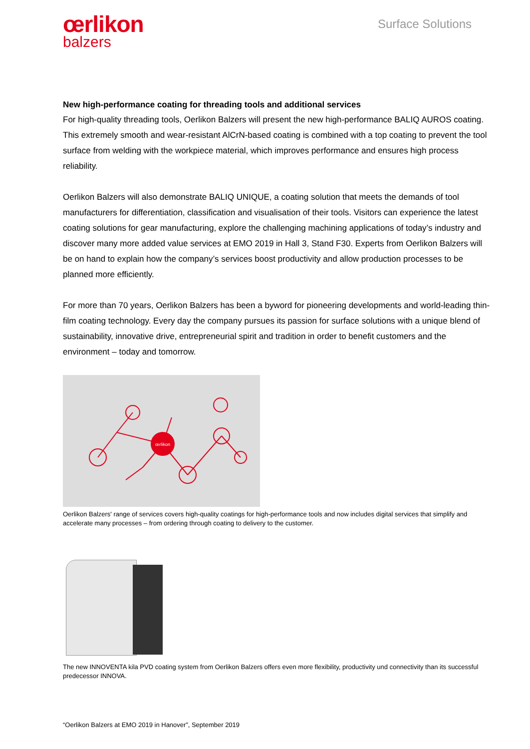œrlikon
balzers
Surface Solutions
New high-performance coating for threading tools and additional services
For high-quality threading tools, Oerlikon Balzers will present the new high-performance BALIQ AUROS coating. This extremely smooth and wear-resistant AlCrN-based coating is combined with a top coating to prevent the tool surface from welding with the workpiece material, which improves performance and ensures high process reliability.
Oerlikon Balzers will also demonstrate BALIQ UNIQUE, a coating solution that meets the demands of tool manufacturers for differentiation, classification and visualisation of their tools. Visitors can experience the latest coating solutions for gear manufacturing, explore the challenging machining applications of today’s industry and discover many more added value services at EMO 2019 in Hall 3, Stand F30. Experts from Oerlikon Balzers will be on hand to explain how the company’s services boost productivity and allow production processes to be planned more efficiently.
For more than 70 years, Oerlikon Balzers has been a byword for pioneering developments and world-leading thin-film coating technology. Every day the company pursues its passion for surface solutions with a unique blend of sustainability, innovative drive, entrepreneurial spirit and tradition in order to benefit customers and the environment – today and tomorrow.
œrlikon
Oerlikon Balzers' range of services covers high-quality coatings for high-performance tools and now includes digital services that simplify and accelerate many processes – from ordering through coating to delivery to the customer.
The new INNOVENTA kila PVD coating system from Oerlikon Balzers offers even more flexibility, productivity und connectivity than its successful predecessor INNOVA.
“Oerlikon Balzers at EMO 2019 in Hanover”, September 2019